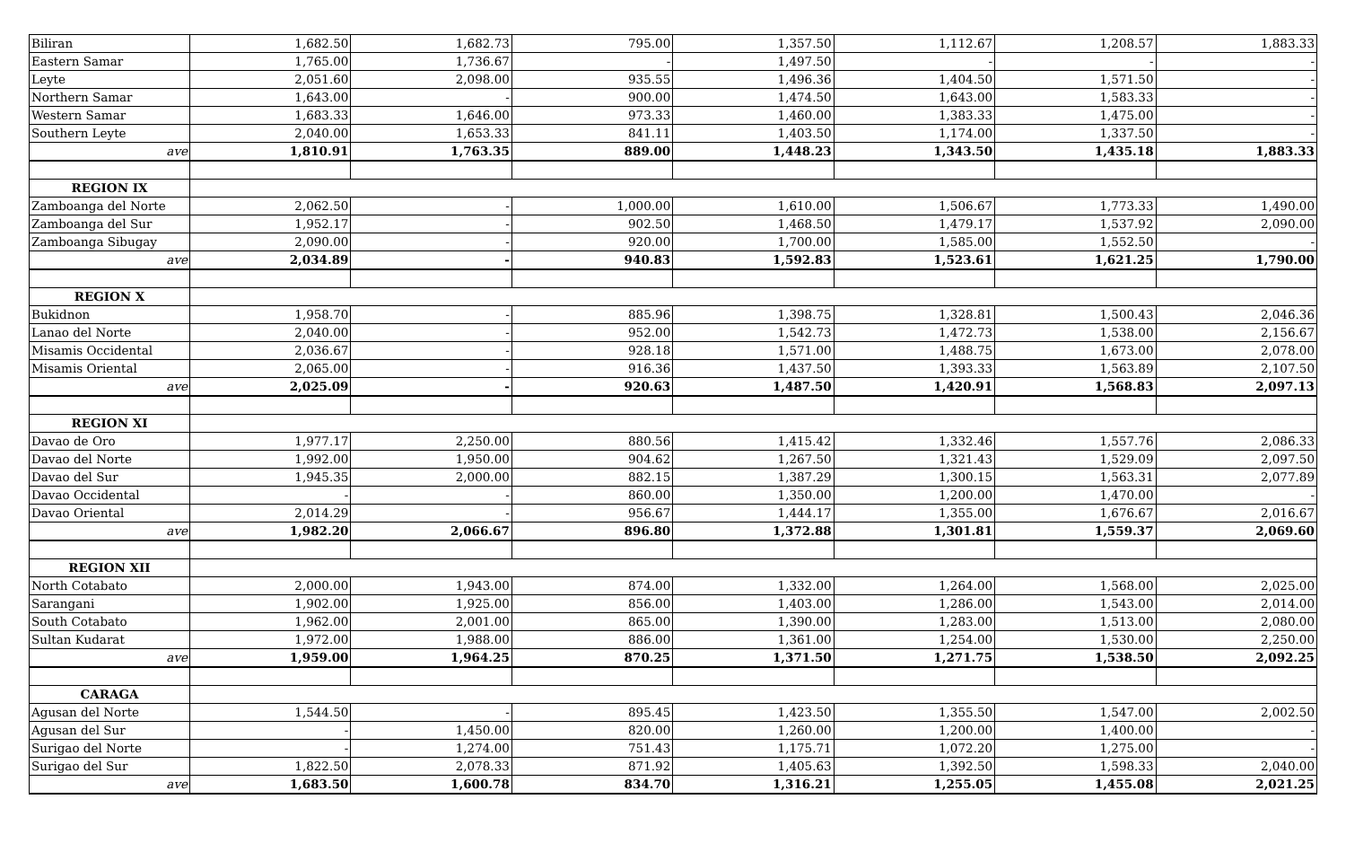| Biliran | 1,682.50 | 1,682.73 | 795.00 | 1,357.50 | 1,112.67 | 1,208.57 | 1,883.33 |
| Eastern Samar | 1,765.00 | 1,736.67 | - | 1,497.50 | - | - | - |
| Leyte | 2,051.60 | 2,098.00 | 935.55 | 1,496.36 | 1,404.50 | 1,571.50 | - |
| Northern Samar | 1,643.00 | - | 900.00 | 1,474.50 | 1,643.00 | 1,583.33 | - |
| Western Samar | 1,683.33 | 1,646.00 | 973.33 | 1,460.00 | 1,383.33 | 1,475.00 | - |
| Southern Leyte | 2,040.00 | 1,653.33 | 841.11 | 1,403.50 | 1,174.00 | 1,337.50 | - |
| ave | 1,810.91 | 1,763.35 | 889.00 | 1,448.23 | 1,343.50 | 1,435.18 | 1,883.33 |
| REGION IX | | | | | | | |
| Zamboanga del Norte | 2,062.50 | - | 1,000.00 | 1,610.00 | 1,506.67 | 1,773.33 | 1,490.00 |
| Zamboanga del Sur | 1,952.17 | - | 902.50 | 1,468.50 | 1,479.17 | 1,537.92 | 2,090.00 |
| Zamboanga Sibugay | 2,090.00 | - | 920.00 | 1,700.00 | 1,585.00 | 1,552.50 | - |
| ave | 2,034.89 | - | 940.83 | 1,592.83 | 1,523.61 | 1,621.25 | 1,790.00 |
| REGION X | | | | | | | |
| Bukidnon | 1,958.70 | - | 885.96 | 1,398.75 | 1,328.81 | 1,500.43 | 2,046.36 |
| Lanao del Norte | 2,040.00 | - | 952.00 | 1,542.73 | 1,472.73 | 1,538.00 | 2,156.67 |
| Misamis Occidental | 2,036.67 | - | 928.18 | 1,571.00 | 1,488.75 | 1,673.00 | 2,078.00 |
| Misamis Oriental | 2,065.00 | - | 916.36 | 1,437.50 | 1,393.33 | 1,563.89 | 2,107.50 |
| ave | 2,025.09 | - | 920.63 | 1,487.50 | 1,420.91 | 1,568.83 | 2,097.13 |
| REGION XI | | | | | | | |
| Davao de Oro | 1,977.17 | 2,250.00 | 880.56 | 1,415.42 | 1,332.46 | 1,557.76 | 2,086.33 |
| Davao del Norte | 1,992.00 | 1,950.00 | 904.62 | 1,267.50 | 1,321.43 | 1,529.09 | 2,097.50 |
| Davao del Sur | 1,945.35 | 2,000.00 | 882.15 | 1,387.29 | 1,300.15 | 1,563.31 | 2,077.89 |
| Davao Occidental | - | - | 860.00 | 1,350.00 | 1,200.00 | 1,470.00 | - |
| Davao Oriental | 2,014.29 | - | 956.67 | 1,444.17 | 1,355.00 | 1,676.67 | 2,016.67 |
| ave | 1,982.20 | 2,066.67 | 896.80 | 1,372.88 | 1,301.81 | 1,559.37 | 2,069.60 |
| REGION XII | | | | | | | |
| North Cotabato | 2,000.00 | 1,943.00 | 874.00 | 1,332.00 | 1,264.00 | 1,568.00 | 2,025.00 |
| Sarangani | 1,902.00 | 1,925.00 | 856.00 | 1,403.00 | 1,286.00 | 1,543.00 | 2,014.00 |
| South Cotabato | 1,962.00 | 2,001.00 | 865.00 | 1,390.00 | 1,283.00 | 1,513.00 | 2,080.00 |
| Sultan Kudarat | 1,972.00 | 1,988.00 | 886.00 | 1,361.00 | 1,254.00 | 1,530.00 | 2,250.00 |
| ave | 1,959.00 | 1,964.25 | 870.25 | 1,371.50 | 1,271.75 | 1,538.50 | 2,092.25 |
| CARAGA | | | | | | | |
| Agusan del Norte | 1,544.50 | - | 895.45 | 1,423.50 | 1,355.50 | 1,547.00 | 2,002.50 |
| Agusan del Sur | - | 1,450.00 | 820.00 | 1,260.00 | 1,200.00 | 1,400.00 | - |
| Surigao del Norte | - | 1,274.00 | 751.43 | 1,175.71 | 1,072.20 | 1,275.00 | - |
| Surigao del Sur | 1,822.50 | 2,078.33 | 871.92 | 1,405.63 | 1,392.50 | 1,598.33 | 2,040.00 |
| ave | 1,683.50 | 1,600.78 | 834.70 | 1,316.21 | 1,255.05 | 1,455.08 | 2,021.25 |